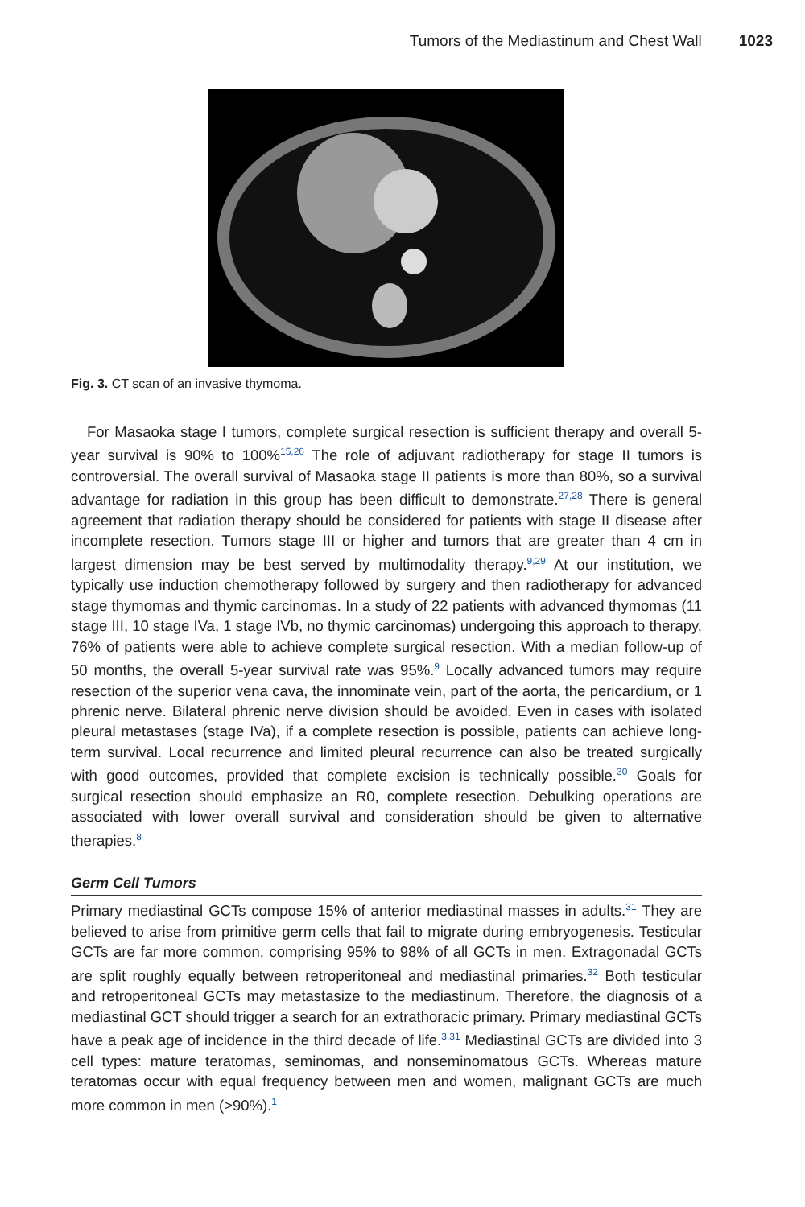Tumors of the Mediastinum and Chest Wall 1023
Fig. 3. CT scan of an invasive thymoma.
For Masaoka stage I tumors, complete surgical resection is sufficient therapy and overall 5-year survival is 90% to 100%<sup>15,26</sup> The role of adjuvant radiotherapy for stage II tumors is controversial. The overall survival of Masaoka stage II patients is more than 80%, so a survival advantage for radiation in this group has been difficult to demonstrate.<sup>27,28</sup> There is general agreement that radiation therapy should be considered for patients with stage II disease after incomplete resection. Tumors stage III or higher and tumors that are greater than 4 cm in largest dimension may be best served by multimodality therapy.<sup>9,29</sup> At our institution, we typically use induction chemotherapy followed by surgery and then radiotherapy for advanced stage thymomas and thymic carcinomas. In a study of 22 patients with advanced thymomas (11 stage III, 10 stage IVa, 1 stage IVb, no thymic carcinomas) undergoing this approach to therapy, 76% of patients were able to achieve complete surgical resection. With a median follow-up of 50 months, the overall 5-year survival rate was 95%.<sup>9</sup> Locally advanced tumors may require resection of the superior vena cava, the innominate vein, part of the aorta, the pericardium, or 1 phrenic nerve. Bilateral phrenic nerve division should be avoided. Even in cases with isolated pleural metastases (stage IVa), if a complete resection is possible, patients can achieve long-term survival. Local recurrence and limited pleural recurrence can also be treated surgically with good outcomes, provided that complete excision is technically possible.<sup>30</sup> Goals for surgical resection should emphasize an R0, complete resection. Debulking operations are associated with lower overall survival and consideration should be given to alternative therapies.<sup>8</sup>
Germ Cell Tumors
Primary mediastinal GCTs compose 15% of anterior mediastinal masses in adults.<sup>31</sup> They are believed to arise from primitive germ cells that fail to migrate during embryogenesis. Testicular GCTs are far more common, comprising 95% to 98% of all GCTs in men. Extragonadal GCTs are split roughly equally between retroperitoneal and mediastinal primaries.<sup>32</sup> Both testicular and retroperitoneal GCTs may metastasize to the mediastinum. Therefore, the diagnosis of a mediastinal GCT should trigger a search for an extrathoracic primary. Primary mediastinal GCTs have a peak age of incidence in the third decade of life.<sup>3,31</sup> Mediastinal GCTs are divided into 3 cell types: mature teratomas, seminomas, and nonseminomatous GCTs. Whereas mature teratomas occur with equal frequency between men and women, malignant GCTs are much more common in men (>90%).<sup>1</sup>